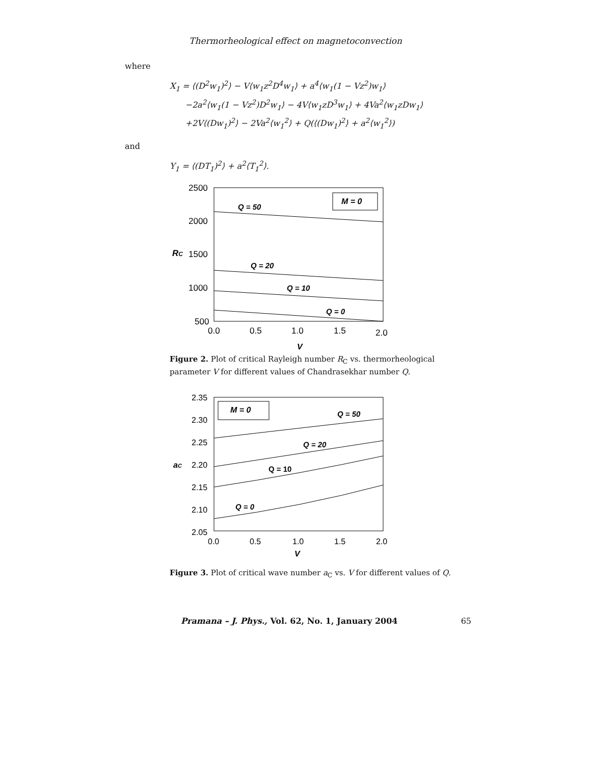Thermorheological effect on magnetoconvection
where
X<sub>1</sub> = ⟨(D<sup>2</sup>w<sub>1</sub>)<sup>2</sup>⟩ − V⟨w<sub>1</sub>z<sup>2</sup>D<sup>4</sup>w<sub>1</sub>⟩ + a<sup>4</sup>⟨w<sub>1</sub>(1 − Vz<sup>2</sup>)w<sub>1</sub>⟩
−2a<sup>2</sup>⟨w<sub>1</sub>(1 − Vz<sup>2</sup>)D<sup>2</sup>w<sub>1</sub>⟩ − 4V⟨w<sub>1</sub>zD<sup>3</sup>w<sub>1</sub>⟩ + 4Va<sup>2</sup>⟨w<sub>1</sub>zDw<sub>1</sub>⟩
+2V⟨(Dw<sub>1</sub>)<sup>2</sup>⟩ − 2Va<sup>2</sup>⟨w<sub>1</sub><sup>2</sup>⟩ + Q(⟨(Dw<sub>1</sub>)<sup>2</sup>⟩ + a<sup>2</sup>⟨w<sub>1</sub><sup>2</sup>⟩)
and
Y<sub>1</sub> = ⟨(DT<sub>1</sub>)<sup>2</sup>⟩ + a<sup>2</sup>⟨T<sub>1</sub><sup>2</sup>⟩.
M = 0
2500
2000
1500
1000
500
RC
0.0
0.5
1.0
1.5
2.0
V
Q = 50
Q = 20
Q = 10
Q = 0
Figure 2. Plot of critical Rayleigh number R<sub>C</sub> vs. thermorheological parameter V for different values of Chandrasekhar number Q.
M = 0
2.35
2.30
2.25
2.20
2.15
2.10
2.05
aC
0.0
0.5
1.0
1.5
2.0
V
Q = 50
Q = 20
Q = 10
Q = 0
Figure 3. Plot of critical wave number a<sub>C</sub> vs. V for different values of Q.
Pramana – J. Phys., Vol. 62, No. 1, January 2004 65